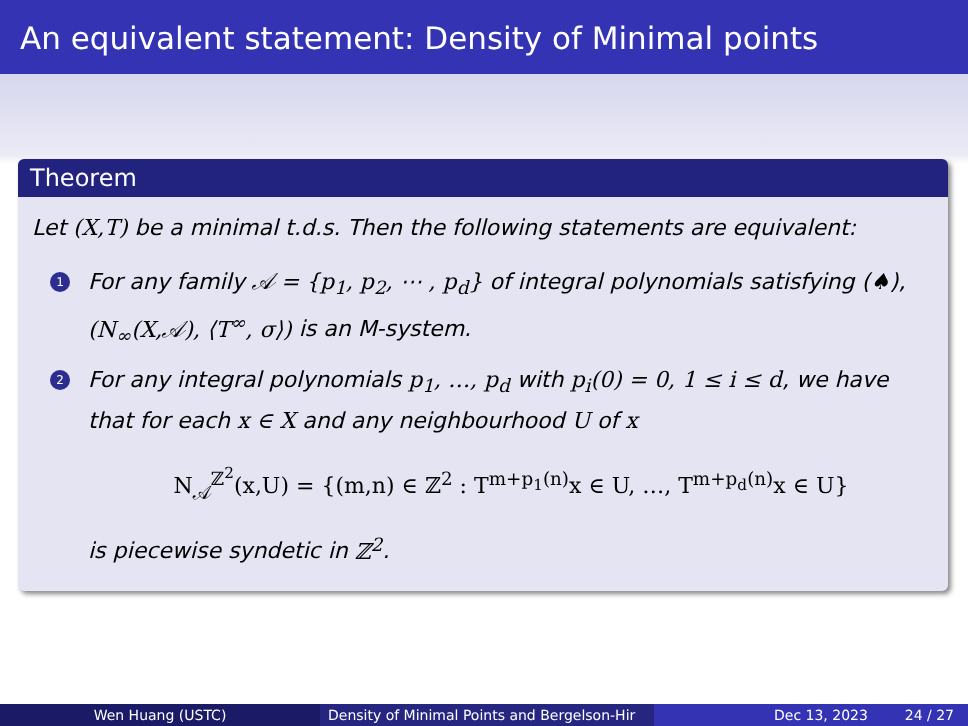An equivalent statement: Density of Minimal points
Theorem
Let (X,T) be a minimal t.d.s. Then the following statements are equivalent:
1 For any family 𝒜 = {p<sub>1</sub>, p<sub>2</sub>, ⋯ , p<sub>d</sub>} of integral polynomials satisfying (♠), (N<sub>∞</sub>(X,𝒜), ⟨T<sup>∞</sup>, σ⟩) is an M-system.
2 For any integral polynomials p<sub>1</sub>, …, p<sub>d</sub> with p<sub>i</sub>(0) = 0, 1 ≤ i ≤ d, we have that for each x ∈ X and any neighbourhood U of x
N<sub>𝒜</sub><sup>ℤ<sup>2</sup></sup>(x,U) = {(m,n) ∈ ℤ<sup>2</sup> : T<sup>m+p<sub>1</sub>(n)</sup>x ∈ U, …, T<sup>m+p<sub>d</sub>(n)</sup>x ∈ U}
is piecewise syndetic in ℤ<sup>2</sup>.
Wen Huang (USTC) Density of Minimal Points and Bergelson-Hir Dec 13, 2023 24 / 27